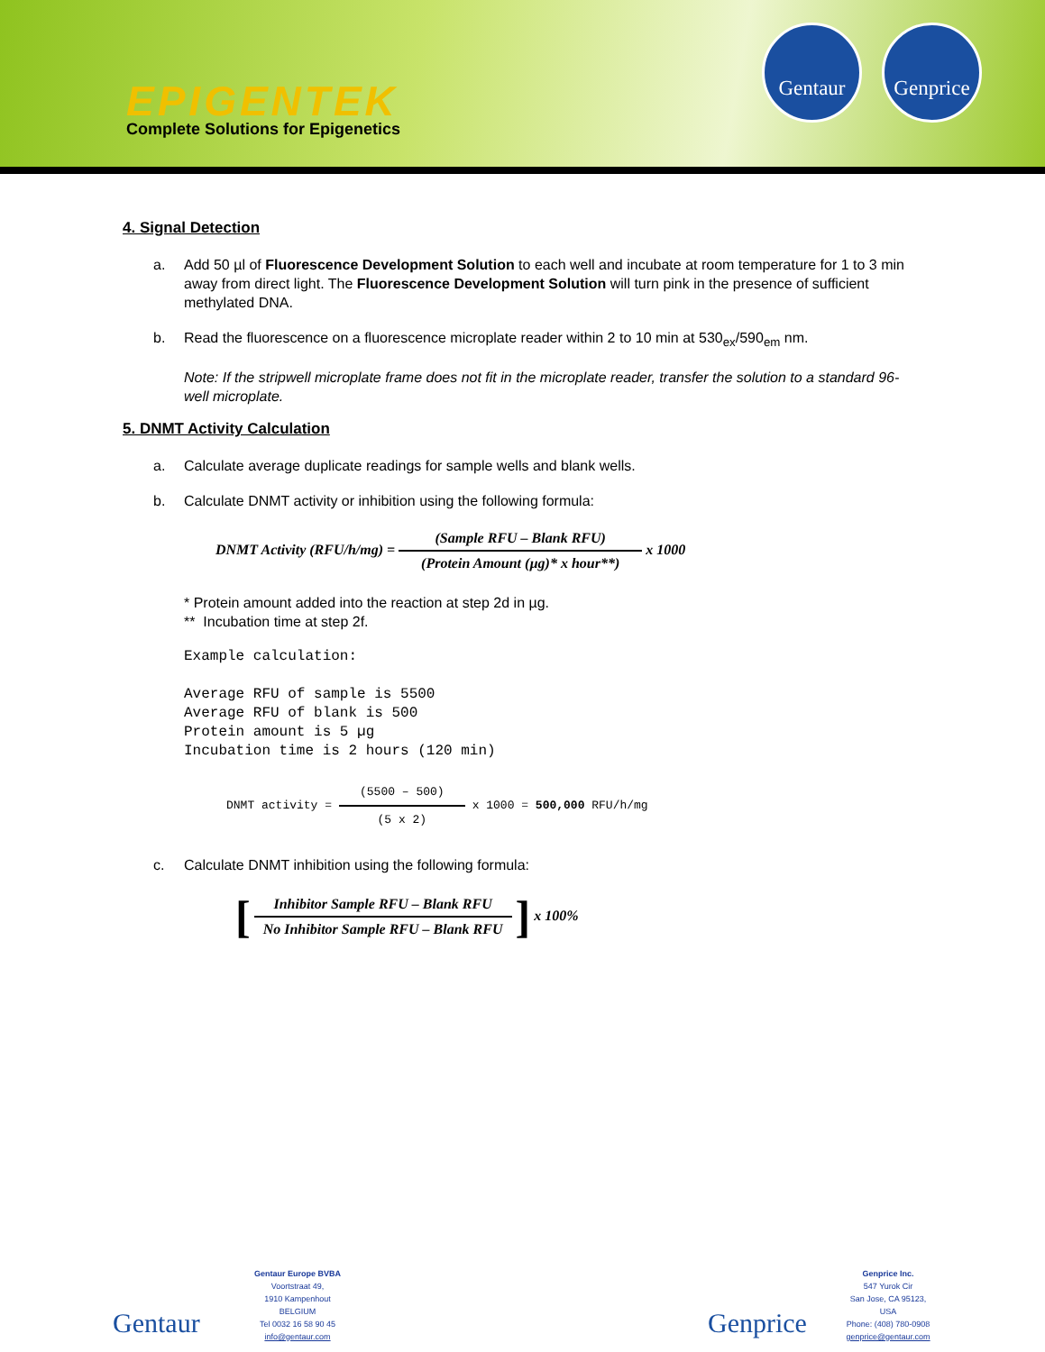EPIGENTEK
Complete Solutions for Epigenetics
Gentaur
Genprice
4. Signal Detection
a. Add 50 µl of Fluorescence Development Solution to each well and incubate at room temperature for 1 to 3 min away from direct light. The Fluorescence Development Solution will turn pink in the presence of sufficient methylated DNA.
b. Read the fluorescence on a fluorescence microplate reader within 2 to 10 min at 530<sub>ex</sub>/590<sub>em</sub> nm.
Note: If the stripwell microplate frame does not fit in the microplate reader, transfer the solution to a standard 96-well microplate.
5. DNMT Activity Calculation
a. Calculate average duplicate readings for sample wells and blank wells.
b. Calculate DNMT activity or inhibition using the following formula:
DNMT Activity (RFU/h/mg) =
(Sample RFU – Blank RFU)
(Protein Amount (µg)* x hour**)
x 1000
* Protein amount added into the reaction at step 2d in µg.
** Incubation time at step 2f.
Example calculation: Average RFU of sample is 5500 Average RFU of blank is 500 Protein amount is 5 µg Incubation time is 2 hours (120 min)
DNMT activity =
(5500 – 500)
(5 x 2)
x 1000 = 500,000 RFU/h/mg
c. Calculate DNMT inhibition using the following formula:
[
Inhibitor Sample RFU – Blank RFU
No Inhibitor Sample RFU – Blank RFU
] x 100%
Gentaur
Gentaur Europe BVBA
Voortstraat 49,
1910 Kampenhout
BELGIUM
Tel 0032 16 58 90 45
info@gentaur.com
Genprice
Genprice Inc.
547 Yurok Cir
San Jose, CA 95123,
USA
Phone: (408) 780-0908
genprice@gentaur.com